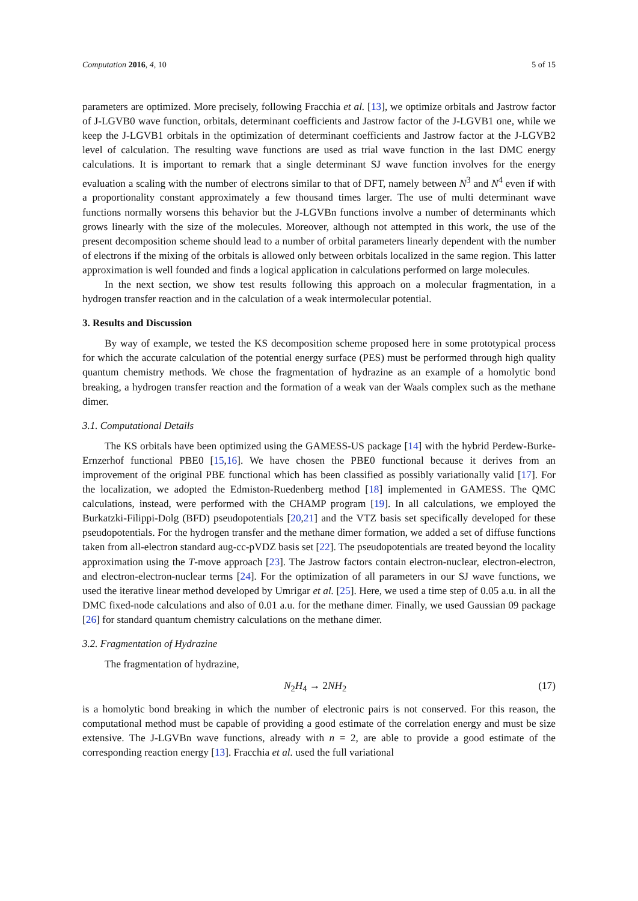Computation 2016, 4, 10 5 of 15
parameters are optimized. More precisely, following Fracchia et al. [13], we optimize orbitals and Jastrow factor of J-LGVB0 wave function, orbitals, determinant coefficients and Jastrow factor of the J-LGVB1 one, while we keep the J-LGVB1 orbitals in the optimization of determinant coefficients and Jastrow factor at the J-LGVB2 level of calculation. The resulting wave functions are used as trial wave function in the last DMC energy calculations. It is important to remark that a single determinant SJ wave function involves for the energy evaluation a scaling with the number of electrons similar to that of DFT, namely between N<sup>3</sup> and N<sup>4</sup> even if with a proportionality constant approximately a few thousand times larger. The use of multi determinant wave functions normally worsens this behavior but the J-LGVBn functions involve a number of determinants which grows linearly with the size of the molecules. Moreover, although not attempted in this work, the use of the present decomposition scheme should lead to a number of orbital parameters linearly dependent with the number of electrons if the mixing of the orbitals is allowed only between orbitals localized in the same region. This latter approximation is well founded and finds a logical application in calculations performed on large molecules.
In the next section, we show test results following this approach on a molecular fragmentation, in a hydrogen transfer reaction and in the calculation of a weak intermolecular potential.
3. Results and Discussion
By way of example, we tested the KS decomposition scheme proposed here in some prototypical process for which the accurate calculation of the potential energy surface (PES) must be performed through high quality quantum chemistry methods. We chose the fragmentation of hydrazine as an example of a homolytic bond breaking, a hydrogen transfer reaction and the formation of a weak van der Waals complex such as the methane dimer.
3.1. Computational Details
The KS orbitals have been optimized using the GAMESS-US package [14] with the hybrid Perdew-Burke-Ernzerhof functional PBE0 [15,16]. We have chosen the PBE0 functional because it derives from an improvement of the original PBE functional which has been classified as possibly variationally valid [17]. For the localization, we adopted the Edmiston-Ruedenberg method [18] implemented in GAMESS. The QMC calculations, instead, were performed with the CHAMP program [19]. In all calculations, we employed the Burkatzki-Filippi-Dolg (BFD) pseudopotentials [20,21] and the VTZ basis set specifically developed for these pseudopotentials. For the hydrogen transfer and the methane dimer formation, we added a set of diffuse functions taken from all-electron standard aug-cc-pVDZ basis set [22]. The pseudopotentials are treated beyond the locality approximation using the T-move approach [23]. The Jastrow factors contain electron-nuclear, electron-electron, and electron-electron-nuclear terms [24]. For the optimization of all parameters in our SJ wave functions, we used the iterative linear method developed by Umrigar et al. [25]. Here, we used a time step of 0.05 a.u. in all the DMC fixed-node calculations and also of 0.01 a.u. for the methane dimer. Finally, we used Gaussian 09 package [26] for standard quantum chemistry calculations on the methane dimer.
3.2. Fragmentation of Hydrazine
The fragmentation of hydrazine,
N<sub>2</sub>H<sub>4</sub> → 2NH<sub>2</sub> (17)
is a homolytic bond breaking in which the number of electronic pairs is not conserved. For this reason, the computational method must be capable of providing a good estimate of the correlation energy and must be size extensive. The J-LGVBn wave functions, already with n = 2, are able to provide a good estimate of the corresponding reaction energy [13]. Fracchia et al. used the full variational